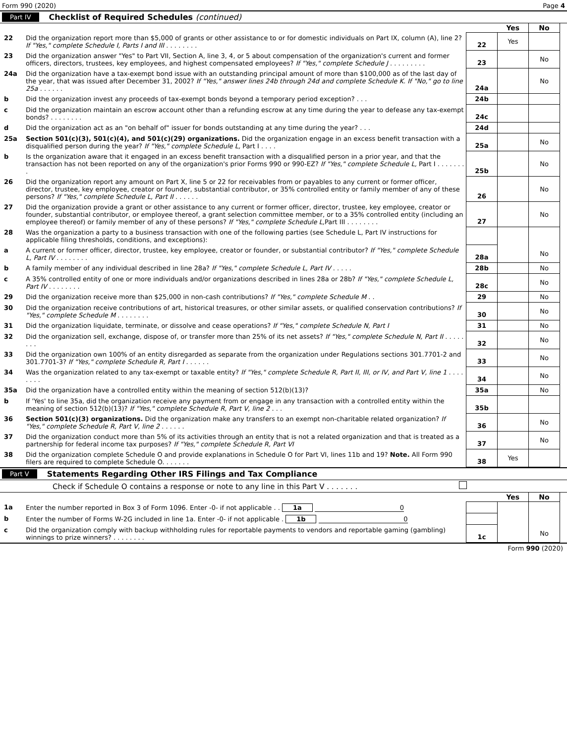Form 990 (2020) Page 4
Part IV Checklist of Required Schedules (continued)
| | | | Yes | No |
| 22 | Did the organization report more than $5,000 of grants or other assistance to or for domestic individuals on Part IX, column (A), line 2? If "Yes," complete Schedule I, Parts I and III . . . . . . . . | 22 | Yes | |
| 23 | Did the organization answer "Yes" to Part VII, Section A, line 3, 4, or 5 about compensation of the organization's current and former officers, directors, trustees, key employees, and highest compensated employees? If "Yes," complete Schedule J . . . . . . . . . | 23 | | No |
| 24a | Did the organization have a tax-exempt bond issue with an outstanding principal amount of more than $100,000 as of the last day of the year, that was issued after December 31, 2002? If "Yes," answer lines 24b through 24d and complete Schedule K. If "No," go to line 25a . . . . . . | 24a | | No |
| b | Did the organization invest any proceeds of tax-exempt bonds beyond a temporary period exception? . . . | 24b | | |
| c | Did the organization maintain an escrow account other than a refunding escrow at any time during the year to defease any tax-exempt bonds? . . . . . . . . | 24c | | |
| d | Did the organization act as an "on behalf of" issuer for bonds outstanding at any time during the year? . . . | 24d | | |
| 25a | Section 501(c)(3), 501(c)(4), and 501(c)(29) organizations. Did the organization engage in an excess benefit transaction with a disqualified person during the year? If "Yes," complete Schedule L, Part I . . . . | 25a | | No |
| b | Is the organization aware that it engaged in an excess benefit transaction with a disqualified person in a prior year, and that the transaction has not been reported on any of the organization's prior Forms 990 or 990-EZ? If "Yes," complete Schedule L, Part I . . . . . . . . | 25b | | No |
| 26 | Did the organization report any amount on Part X, line 5 or 22 for receivables from or payables to any current or former officer, director, trustee, key employee, creator or founder, substantial contributor, or 35% controlled entity or family member of any of these persons? If "Yes," complete Schedule L, Part II . . . . . . | 26 | | No |
| 27 | Did the organization provide a grant or other assistance to any current or former officer, director, trustee, key employee, creator or founder, substantial contributor, or employee thereof, a grant selection committee member, or to a 35% controlled entity (including an employee thereof) or family member of any of these persons? If "Yes," complete Schedule L, Part III . . . . . . . . | 27 | | No |
| 28 | Was the organization a party to a business transaction with one of the following parties (see Schedule L, Part IV instructions for applicable filing thresholds, conditions, and exceptions): | | | |
| a | A current or former officer, director, trustee, key employee, creator or founder, or substantial contributor? If "Yes," complete Schedule L, Part IV . . . . . . . . | 28a | | No |
| b | A family member of any individual described in line 28a? If "Yes," complete Schedule L, Part IV . . . . . | 28b | | No |
| c | A 35% controlled entity of one or more individuals and/or organizations described in lines 28a or 28b? If "Yes," complete Schedule L, Part IV . . . . . . . . | 28c | | No |
| 29 | Did the organization receive more than $25,000 in non-cash contributions? If "Yes," complete Schedule M . . | 29 | | No |
| 30 | Did the organization receive contributions of art, historical treasures, or other similar assets, or qualified conservation contributions? If "Yes," complete Schedule M . . . . . . . . | 30 | | No |
| 31 | Did the organization liquidate, terminate, or dissolve and cease operations? If "Yes," complete Schedule N, Part I | 31 | | No |
| 32 | Did the organization sell, exchange, dispose of, or transfer more than 25% of its net assets? If "Yes," complete Schedule N, Part II . . . . . . . . | 32 | | No |
| 33 | Did the organization own 100% of an entity disregarded as separate from the organization under Regulations sections 301.7701-2 and 301.7701-3? If "Yes," complete Schedule R, Part I . . . . . . | 33 | | No |
| 34 | Was the organization related to any tax-exempt or taxable entity? If "Yes," complete Schedule R, Part II, III, or IV, and Part V, line 1 . . . . . . . . | 34 | | No |
| 35a | Did the organization have a controlled entity within the meaning of section 512(b)(13)? | 35a | | No |
| b | If 'Yes' to line 35a, did the organization receive any payment from or engage in any transaction with a controlled entity within the meaning of section 512(b)(13)? If "Yes," complete Schedule R, Part V, line 2 . . . | 35b | | |
| 36 | Section 501(c)(3) organizations. Did the organization make any transfers to an exempt non-charitable related organization? If "Yes," complete Schedule R, Part V, line 2 . . . . . . | 36 | | No |
| 37 | Did the organization conduct more than 5% of its activities through an entity that is not a related organization and that is treated as a partnership for federal income tax purposes? If "Yes," complete Schedule R, Part VI | 37 | | No |
| 38 | Did the organization complete Schedule O and provide explanations in Schedule O for Part VI, lines 11b and 19? Note. All Form 990 filers are required to complete Schedule O. . . . . . . | 38 | Yes | |
Part V Statements Regarding Other IRS Filings and Tax Compliance
Check if Schedule O contains a response or note to any line in this Part V . . . . . . .
| | | | Yes | No |
| 1a | Enter the number reported in Box 3 of Form 1096. Enter -0- if not applicable . . 1a 0 | | | |
| b | Enter the number of Forms W-2G included in line 1a. Enter -0- if not applicable . 1b 0 | | | |
| c | Did the organization comply with backup withholding rules for reportable payments to vendors and reportable gaming (gambling) winnings to prize winners? . . . . . . . . | 1c | | No |
Form 990 (2020)